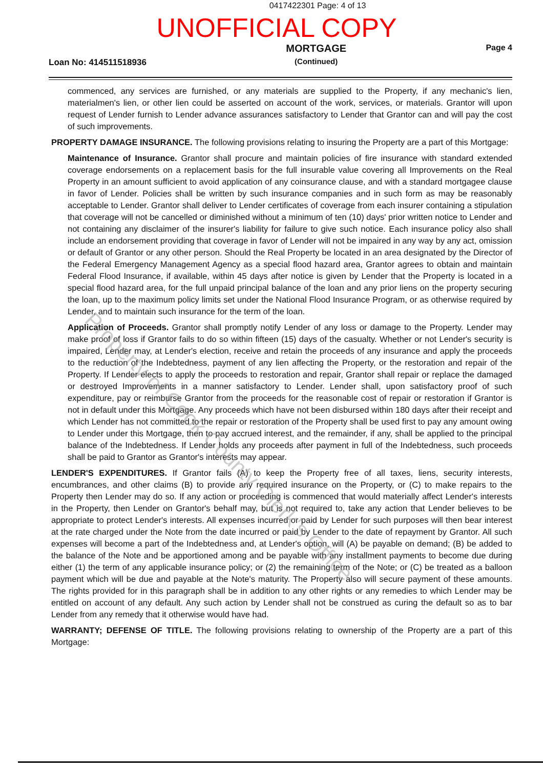0417422301 Page: 4 of 13
UNOFFICIAL COPY
Loan No: 414511518936
MORTGAGE
(Continued)
Page 4
commenced, any services are furnished, or any materials are supplied to the Property, if any mechanic's lien, materialmen's lien, or other lien could be asserted on account of the work, services, or materials. Grantor will upon request of Lender furnish to Lender advance assurances satisfactory to Lender that Grantor can and will pay the cost of such improvements.
PROPERTY DAMAGE INSURANCE. The following provisions relating to insuring the Property are a part of this Mortgage:
Maintenance of Insurance. Grantor shall procure and maintain policies of fire insurance with standard extended coverage endorsements on a replacement basis for the full insurable value covering all Improvements on the Real Property in an amount sufficient to avoid application of any coinsurance clause, and with a standard mortgagee clause in favor of Lender. Policies shall be written by such insurance companies and in such form as may be reasonably acceptable to Lender. Grantor shall deliver to Lender certificates of coverage from each insurer containing a stipulation that coverage will not be cancelled or diminished without a minimum of ten (10) days' prior written notice to Lender and not containing any disclaimer of the insurer's liability for failure to give such notice. Each insurance policy also shall include an endorsement providing that coverage in favor of Lender will not be impaired in any way by any act, omission or default of Grantor or any other person. Should the Real Property be located in an area designated by the Director of the Federal Emergency Management Agency as a special flood hazard area, Grantor agrees to obtain and maintain Federal Flood Insurance, if available, within 45 days after notice is given by Lender that the Property is located in a special flood hazard area, for the full unpaid principal balance of the loan and any prior liens on the property securing the loan, up to the maximum policy limits set under the National Flood Insurance Program, or as otherwise required by Lender, and to maintain such insurance for the term of the loan.
Application of Proceeds. Grantor shall promptly notify Lender of any loss or damage to the Property. Lender may make proof of loss if Grantor fails to do so within fifteen (15) days of the casualty. Whether or not Lender's security is impaired, Lender may, at Lender's election, receive and retain the proceeds of any insurance and apply the proceeds to the reduction of the Indebtedness, payment of any lien affecting the Property, or the restoration and repair of the Property. If Lender elects to apply the proceeds to restoration and repair, Grantor shall repair or replace the damaged or destroyed Improvements in a manner satisfactory to Lender. Lender shall, upon satisfactory proof of such expenditure, pay or reimburse Grantor from the proceeds for the reasonable cost of repair or restoration if Grantor is not in default under this Mortgage. Any proceeds which have not been disbursed within 180 days after their receipt and which Lender has not committed to the repair or restoration of the Property shall be used first to pay any amount owing to Lender under this Mortgage, then to pay accrued interest, and the remainder, if any, shall be applied to the principal balance of the Indebtedness. If Lender holds any proceeds after payment in full of the Indebtedness, such proceeds shall be paid to Grantor as Grantor's interests may appear.
LENDER'S EXPENDITURES. If Grantor fails (A) to keep the Property free of all taxes, liens, security interests, encumbrances, and other claims (B) to provide any required insurance on the Property, or (C) to make repairs to the Property then Lender may do so. If any action or proceeding is commenced that would materially affect Lender's interests in the Property, then Lender on Grantor's behalf may, but is not required to, take any action that Lender believes to be appropriate to protect Lender's interests. All expenses incurred or paid by Lender for such purposes will then bear interest at the rate charged under the Note from the date incurred or paid by Lender to the date of repayment by Grantor. All such expenses will become a part of the Indebtedness and, at Lender's option, will (A) be payable on demand; (B) be added to the balance of the Note and be apportioned among and be payable with any installment payments to become due during either (1) the term of any applicable insurance policy; or (2) the remaining term of the Note; or (C) be treated as a balloon payment which will be due and payable at the Note's maturity. The Property also will secure payment of these amounts. The rights provided for in this paragraph shall be in addition to any other rights or any remedies to which Lender may be entitled on account of any default. Any such action by Lender shall not be construed as curing the default so as to bar Lender from any remedy that it otherwise would have had.
WARRANTY; DEFENSE OF TITLE. The following provisions relating to ownership of the Property are a part of this Mortgage:
Property of Cook County Clerk's Office